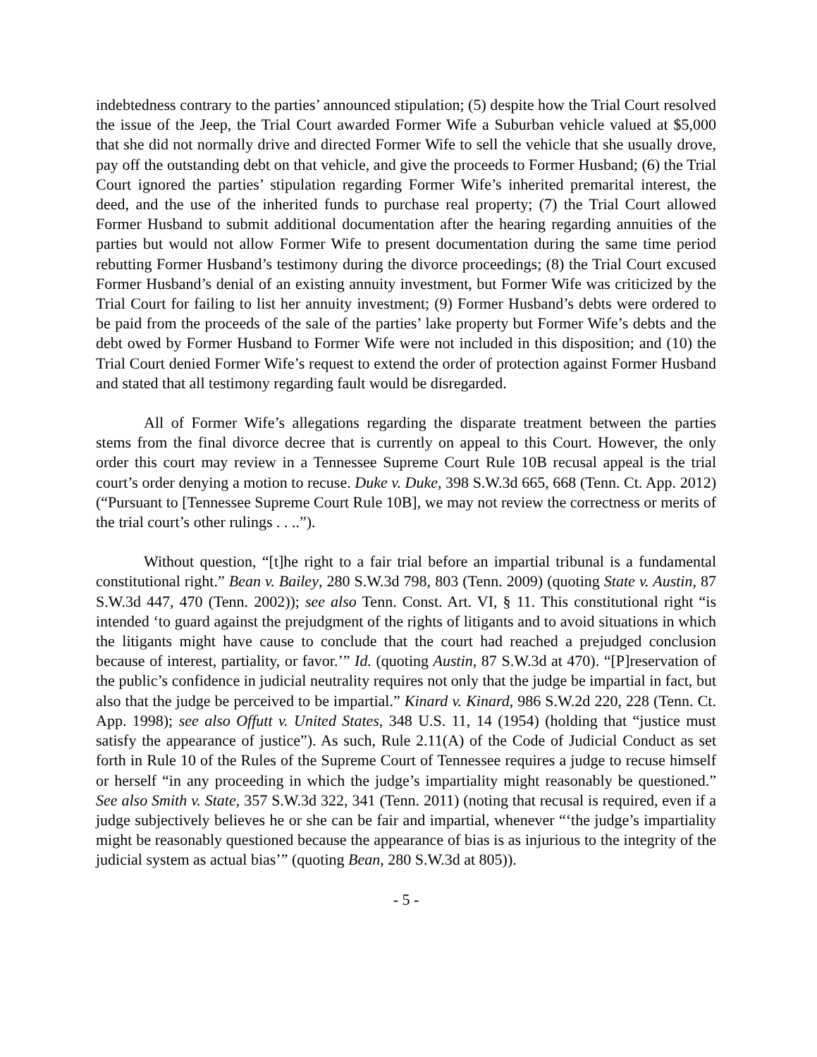indebtedness contrary to the parties’ announced stipulation; (5) despite how the Trial Court resolved the issue of the Jeep, the Trial Court awarded Former Wife a Suburban vehicle valued at $5,000 that she did not normally drive and directed Former Wife to sell the vehicle that she usually drove, pay off the outstanding debt on that vehicle, and give the proceeds to Former Husband; (6) the Trial Court ignored the parties’ stipulation regarding Former Wife’s inherited premarital interest, the deed, and the use of the inherited funds to purchase real property; (7) the Trial Court allowed Former Husband to submit additional documentation after the hearing regarding annuities of the parties but would not allow Former Wife to present documentation during the same time period rebutting Former Husband’s testimony during the divorce proceedings; (8) the Trial Court excused Former Husband’s denial of an existing annuity investment, but Former Wife was criticized by the Trial Court for failing to list her annuity investment; (9) Former Husband’s debts were ordered to be paid from the proceeds of the sale of the parties’ lake property but Former Wife’s debts and the debt owed by Former Husband to Former Wife were not included in this disposition; and (10) the Trial Court denied Former Wife’s request to extend the order of protection against Former Husband and stated that all testimony regarding fault would be disregarded.
All of Former Wife’s allegations regarding the disparate treatment between the parties stems from the final divorce decree that is currently on appeal to this Court. However, the only order this court may review in a Tennessee Supreme Court Rule 10B recusal appeal is the trial court’s order denying a motion to recuse. Duke v. Duke, 398 S.W.3d 665, 668 (Tenn. Ct. App. 2012) (“Pursuant to [Tennessee Supreme Court Rule 10B], we may not review the correctness or merits of the trial court’s other rulings . . ..”).
Without question, “[t]he right to a fair trial before an impartial tribunal is a fundamental constitutional right.” Bean v. Bailey, 280 S.W.3d 798, 803 (Tenn. 2009) (quoting State v. Austin, 87 S.W.3d 447, 470 (Tenn. 2002)); see also Tenn. Const. Art. VI, § 11. This constitutional right “is intended ‘to guard against the prejudgment of the rights of litigants and to avoid situations in which the litigants might have cause to conclude that the court had reached a prejudged conclusion because of interest, partiality, or favor.’” Id. (quoting Austin, 87 S.W.3d at 470). “[P]reservation of the public’s confidence in judicial neutrality requires not only that the judge be impartial in fact, but also that the judge be perceived to be impartial.” Kinard v. Kinard, 986 S.W.2d 220, 228 (Tenn. Ct. App. 1998); see also Offutt v. United States, 348 U.S. 11, 14 (1954) (holding that “justice must satisfy the appearance of justice”). As such, Rule 2.11(A) of the Code of Judicial Conduct as set forth in Rule 10 of the Rules of the Supreme Court of Tennessee requires a judge to recuse himself or herself “in any proceeding in which the judge’s impartiality might reasonably be questioned.” See also Smith v. State, 357 S.W.3d 322, 341 (Tenn. 2011) (noting that recusal is required, even if a judge subjectively believes he or she can be fair and impartial, whenever “‘the judge’s impartiality might be reasonably questioned because the appearance of bias is as injurious to the integrity of the judicial system as actual bias’” (quoting Bean, 280 S.W.3d at 805)).
- 5 -